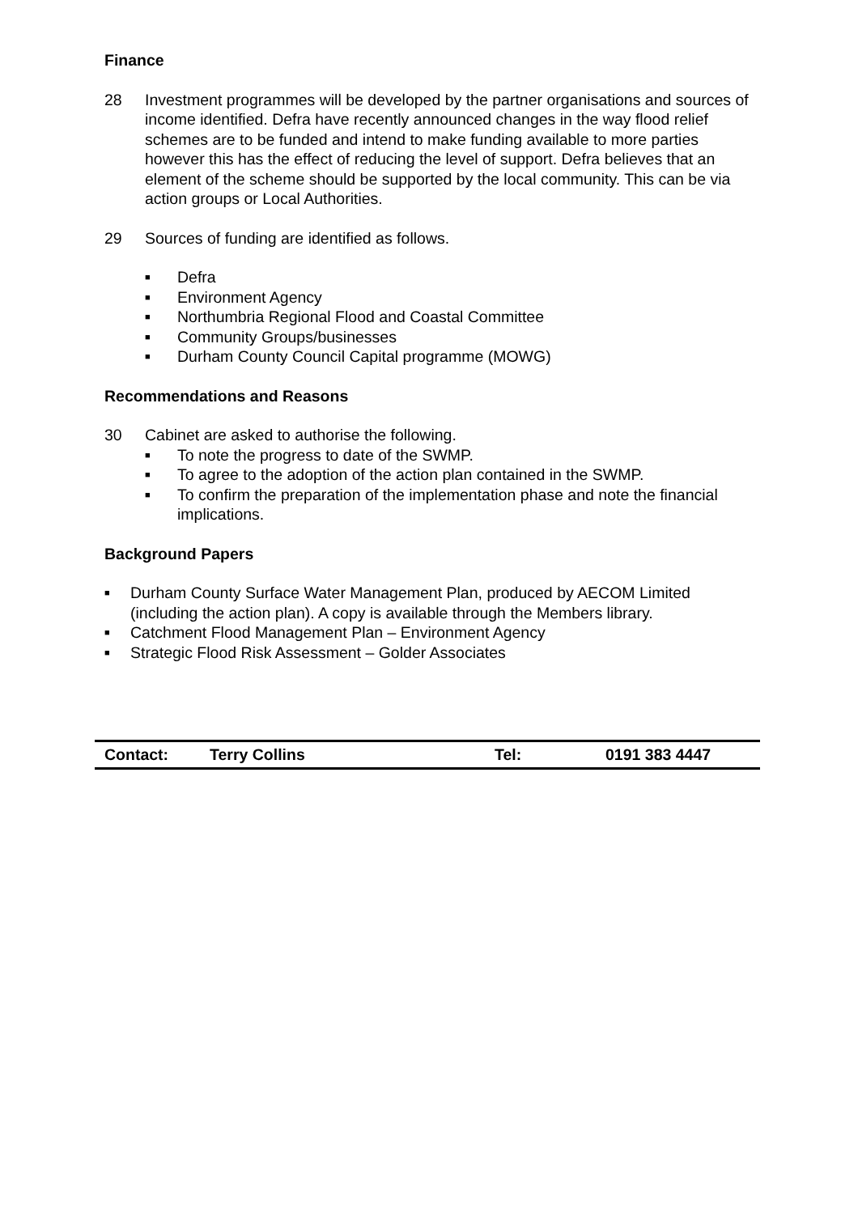Finance
28 Investment programmes will be developed by the partner organisations and sources of income identified. Defra have recently announced changes in the way flood relief schemes are to be funded and intend to make funding available to more parties however this has the effect of reducing the level of support. Defra believes that an element of the scheme should be supported by the local community. This can be via action groups or Local Authorities.
29 Sources of funding are identified as follows.
■ Defra
■ Environment Agency
■ Northumbria Regional Flood and Coastal Committee
■ Community Groups/businesses
■ Durham County Council Capital programme (MOWG)
Recommendations and Reasons
30 Cabinet are asked to authorise the following.
■ To note the progress to date of the SWMP.
■ To agree to the adoption of the action plan contained in the SWMP.
■ To confirm the preparation of the implementation phase and note the financial implications.
Background Papers
■ Durham County Surface Water Management Plan, produced by AECOM Limited (including the action plan). A copy is available through the Members library.
■ Catchment Flood Management Plan – Environment Agency
■ Strategic Flood Risk Assessment – Golder Associates
| Contact: | Terry Collins | Tel: | 0191 383 4447 |